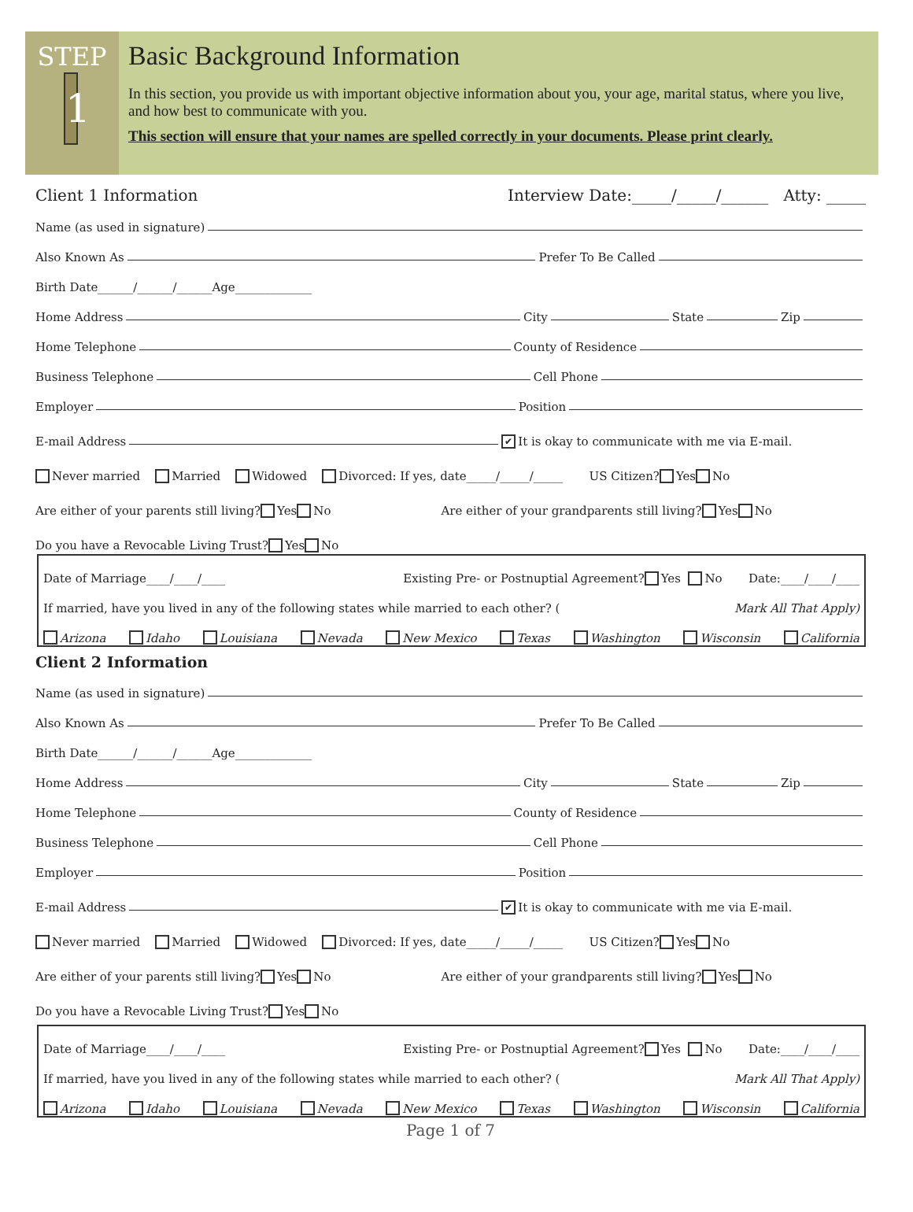STEP
1
Basic Background Information
In this section, you provide us with important objective information about you, your age, marital status, where you live, and how best to communicate with you.
This section will ensure that your names are spelled correctly in your documents. Please print clearly.
Client 1 Information Interview Date:_____/_____/______ Atty: _____
Name (as used in signature)
Also Known As Prefer To Be Called
Birth Date______/______/______Age_____________
Home Address City State Zip
Home Telephone County of Residence
Business Telephone Cell Phone
Employer Position
E-mail Address ✔ It is okay to communicate with me via E-mail.
Never married Married Widowed Divorced: If yes, date_____/_____/_____ US Citizen? Yes No
Are either of your parents still living? Yes No Are either of your grandparents still living? Yes No
Do you have a Revocable Living Trust? Yes No
Date of Marriage____/____/____ Existing Pre- or Postnuptial Agreement? Yes No Date:____/____/____
If married, have you lived in any of the following states while married to each other? (Mark All That Apply)
Arizona Idaho Louisiana Nevada New Mexico Texas Washington Wisconsin California
Client 2 Information
Name (as used in signature)
Also Known As Prefer To Be Called
Birth Date______/______/______Age_____________
Home Address City State Zip
Home Telephone County of Residence
Business Telephone Cell Phone
Employer Position
E-mail Address ✔ It is okay to communicate with me via E-mail.
Never married Married Widowed Divorced: If yes, date_____/_____/_____ US Citizen? Yes No
Are either of your parents still living? Yes No Are either of your grandparents still living? Yes No
Do you have a Revocable Living Trust? Yes No
Date of Marriage____/____/____ Existing Pre- or Postnuptial Agreement? Yes No Date:____/____/____
If married, have you lived in any of the following states while married to each other? (Mark All That Apply)
Arizona Idaho Louisiana Nevada New Mexico Texas Washington Wisconsin California
Page 1 of 7